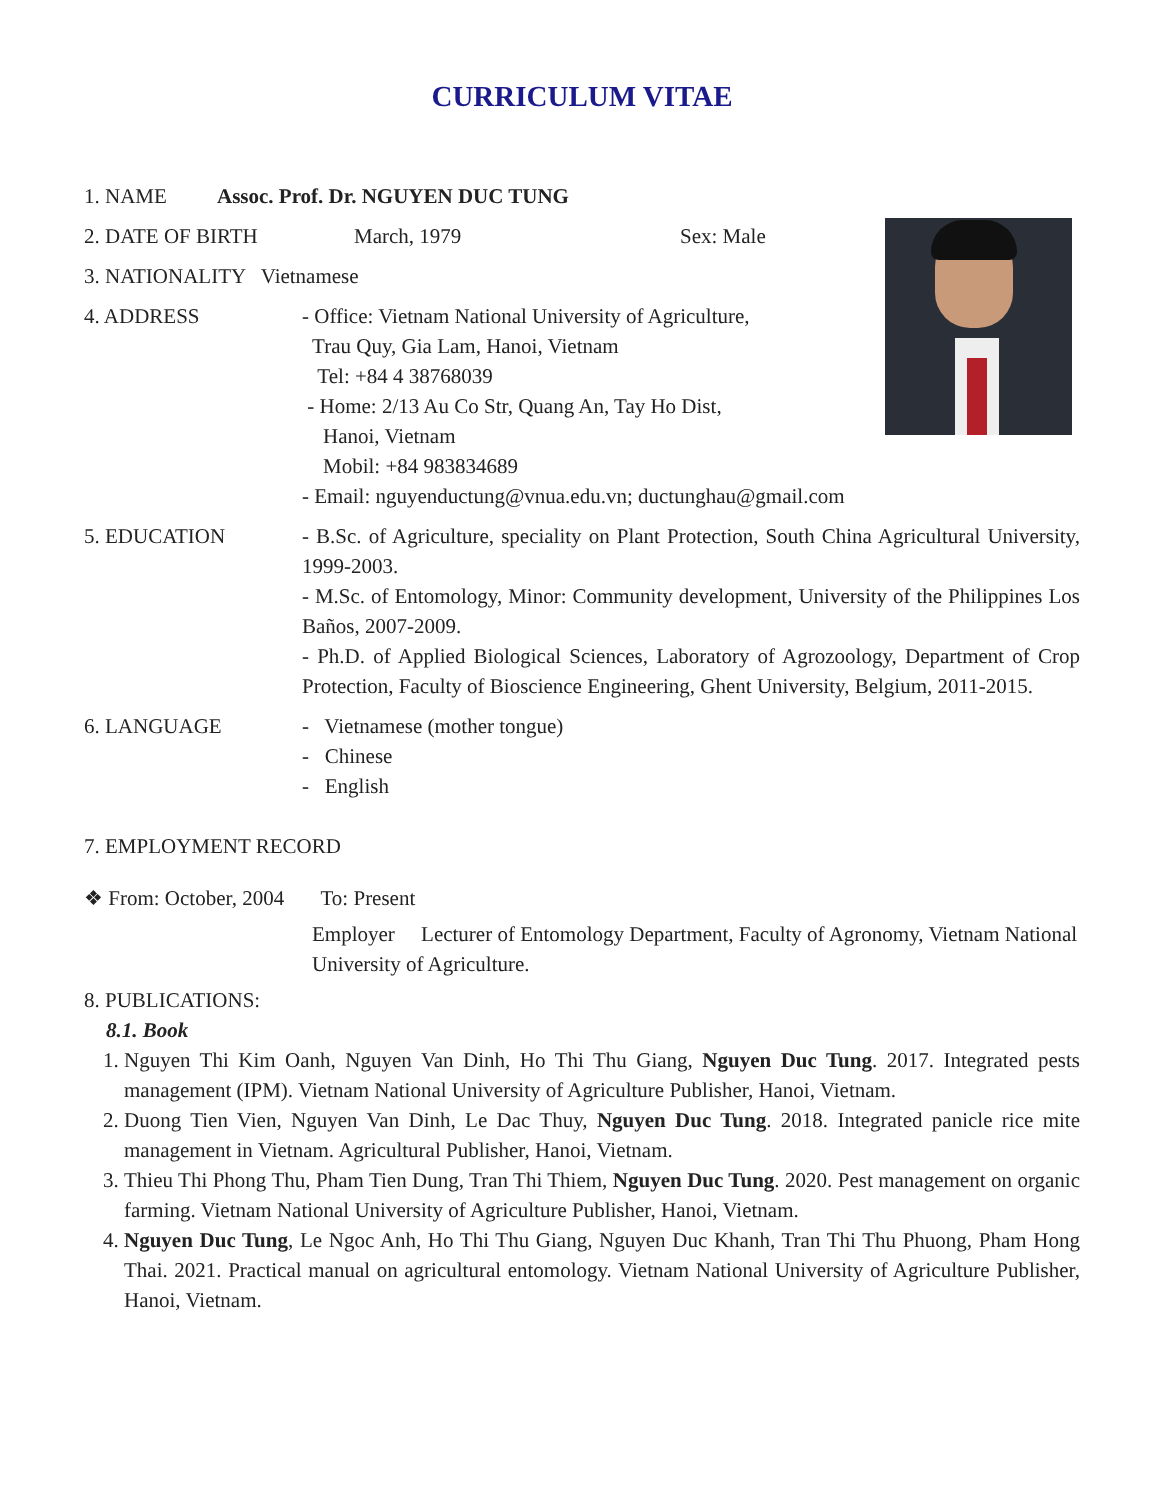CURRICULUM VITAE
1. NAME Assoc. Prof. Dr. NGUYEN DUC TUNG
2. DATE OF BIRTH March, 1979 Sex: Male
3. NATIONALITY Vietnamese
4. ADDRESS
- Office: Vietnam National University of Agriculture,
Trau Quy, Gia Lam, Hanoi, Vietnam
Tel: +84 4 38768039
- Home: 2/13 Au Co Str, Quang An, Tay Ho Dist,
Hanoi, Vietnam
Mobil: +84 983834689
- Email: nguyenductung@vnua.edu.vn; ductunghau@gmail.com
5. EDUCATION
- B.Sc. of Agriculture, speciality on Plant Protection, South China Agricultural University, 1999-2003.
- M.Sc. of Entomology, Minor: Community development, University of the Philippines Los Baños, 2007-2009.
- Ph.D. of Applied Biological Sciences, Laboratory of Agrozoology, Department of Crop Protection, Faculty of Bioscience Engineering, Ghent University, Belgium, 2011-2015.
6. LANGUAGE
- Vietnamese (mother tongue)
- Chinese
- English
7. EMPLOYMENT RECORD
❖ From: October, 2004 To: Present
Employer Lecturer of Entomology Department, Faculty of Agronomy, Vietnam National University of Agriculture.
8. PUBLICATIONS:
8.1. Book
1. Nguyen Thi Kim Oanh, Nguyen Van Dinh, Ho Thi Thu Giang, Nguyen Duc Tung. 2017. Integrated pests management (IPM). Vietnam National University of Agriculture Publisher, Hanoi, Vietnam.
2. Duong Tien Vien, Nguyen Van Dinh, Le Dac Thuy, Nguyen Duc Tung. 2018. Integrated panicle rice mite management in Vietnam. Agricultural Publisher, Hanoi, Vietnam.
3. Thieu Thi Phong Thu, Pham Tien Dung, Tran Thi Thiem, Nguyen Duc Tung. 2020. Pest management on organic farming. Vietnam National University of Agriculture Publisher, Hanoi, Vietnam.
4. Nguyen Duc Tung, Le Ngoc Anh, Ho Thi Thu Giang, Nguyen Duc Khanh, Tran Thi Thu Phuong, Pham Hong Thai. 2021. Practical manual on agricultural entomology. Vietnam National University of Agriculture Publisher, Hanoi, Vietnam.